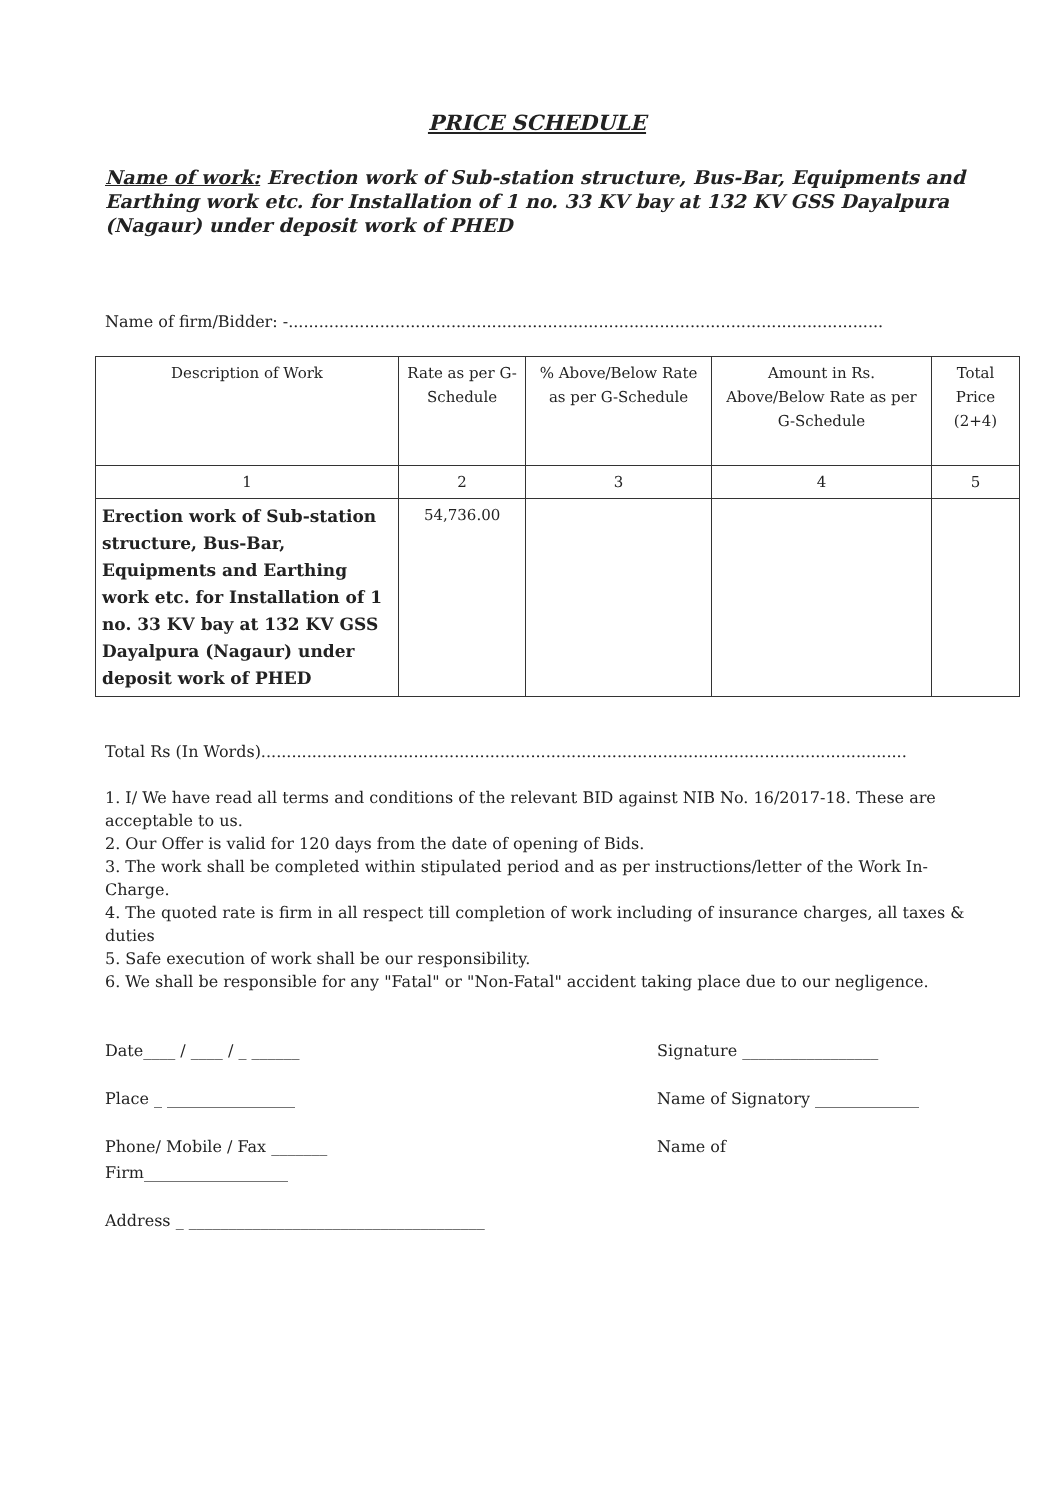PRICE SCHEDULE
Name of work: Erection work of Sub-station structure, Bus-Bar, Equipments and Earthing work etc. for Installation of 1 no. 33 KV bay at 132 KV GSS Dayalpura (Nagaur) under deposit work of PHED
Name of firm/Bidder: -.....................................................................................................................
| Description of Work | Rate as per G-Schedule | % Above/Below Rate as per G-Schedule | Amount in Rs. Above/Below Rate as per G-Schedule | Total Price (2+4) |
| --- | --- | --- | --- | --- |
| 1 | 2 | 3 | 4 | 5 |
| Erection work of Sub-station structure, Bus-Bar, Equipments and Earthing work etc. for Installation of 1 no. 33 KV bay at 132 KV GSS Dayalpura (Nagaur) under deposit work of PHED | 54,736.00 | | | |
Total Rs (In Words)...............................................................................................................................
1. I/ We have read all terms and conditions of the relevant BID against NIB No. 16/2017-18. These are acceptable to us.
2. Our Offer is valid for 120 days from the date of opening of Bids.
3. The work shall be completed within stipulated period and as per instructions/letter of the Work In-Charge.
4. The quoted rate is firm in all respect till completion of work including of insurance charges, all taxes & duties
5. Safe execution of work shall be our responsibility.
6. We shall be responsible for any "Fatal" or "Non-Fatal" accident taking place due to our negligence.
Date____ / ____ / _ ______
Place _ ________________
Phone/ Mobile / Fax _______
Firm__________________
Address _ _____________________________________
Signature _________________
Name of Signatory _____________
Name of